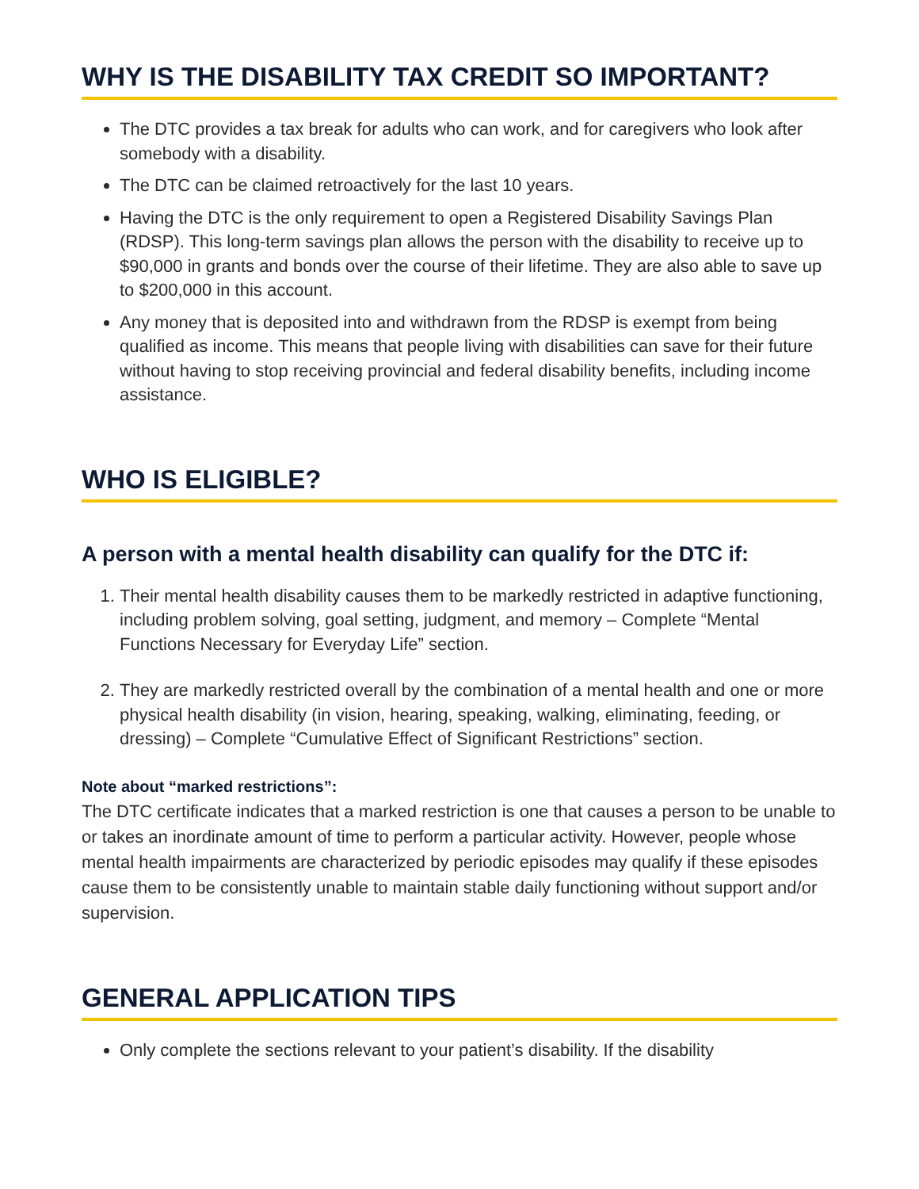WHY IS THE DISABILITY TAX CREDIT SO IMPORTANT?
The DTC provides a tax break for adults who can work, and for caregivers who look after somebody with a disability.
The DTC can be claimed retroactively for the last 10 years.
Having the DTC is the only requirement to open a Registered Disability Savings Plan (RDSP). This long-term savings plan allows the person with the disability to receive up to $90,000 in grants and bonds over the course of their lifetime. They are also able to save up to $200,000 in this account.
Any money that is deposited into and withdrawn from the RDSP is exempt from being qualified as income. This means that people living with disabilities can save for their future without having to stop receiving provincial and federal disability benefits, including income assistance.
WHO IS ELIGIBLE?
A person with a mental health disability can qualify for the DTC if:
1. Their mental health disability causes them to be markedly restricted in adaptive functioning, including problem solving, goal setting, judgment, and memory – Complete “Mental Functions Necessary for Everyday Life” section.
2. They are markedly restricted overall by the combination of a mental health and one or more physical health disability (in vision, hearing, speaking, walking, eliminating, feeding, or dressing) – Complete “Cumulative Effect of Significant Restrictions” section.
Note about “marked restrictions”:
The DTC certificate indicates that a marked restriction is one that causes a person to be unable to or takes an inordinate amount of time to perform a particular activity. However, people whose mental health impairments are characterized by periodic episodes may qualify if these episodes cause them to be consistently unable to maintain stable daily functioning without support and/or supervision.
GENERAL APPLICATION TIPS
Only complete the sections relevant to your patient’s disability. If the disability